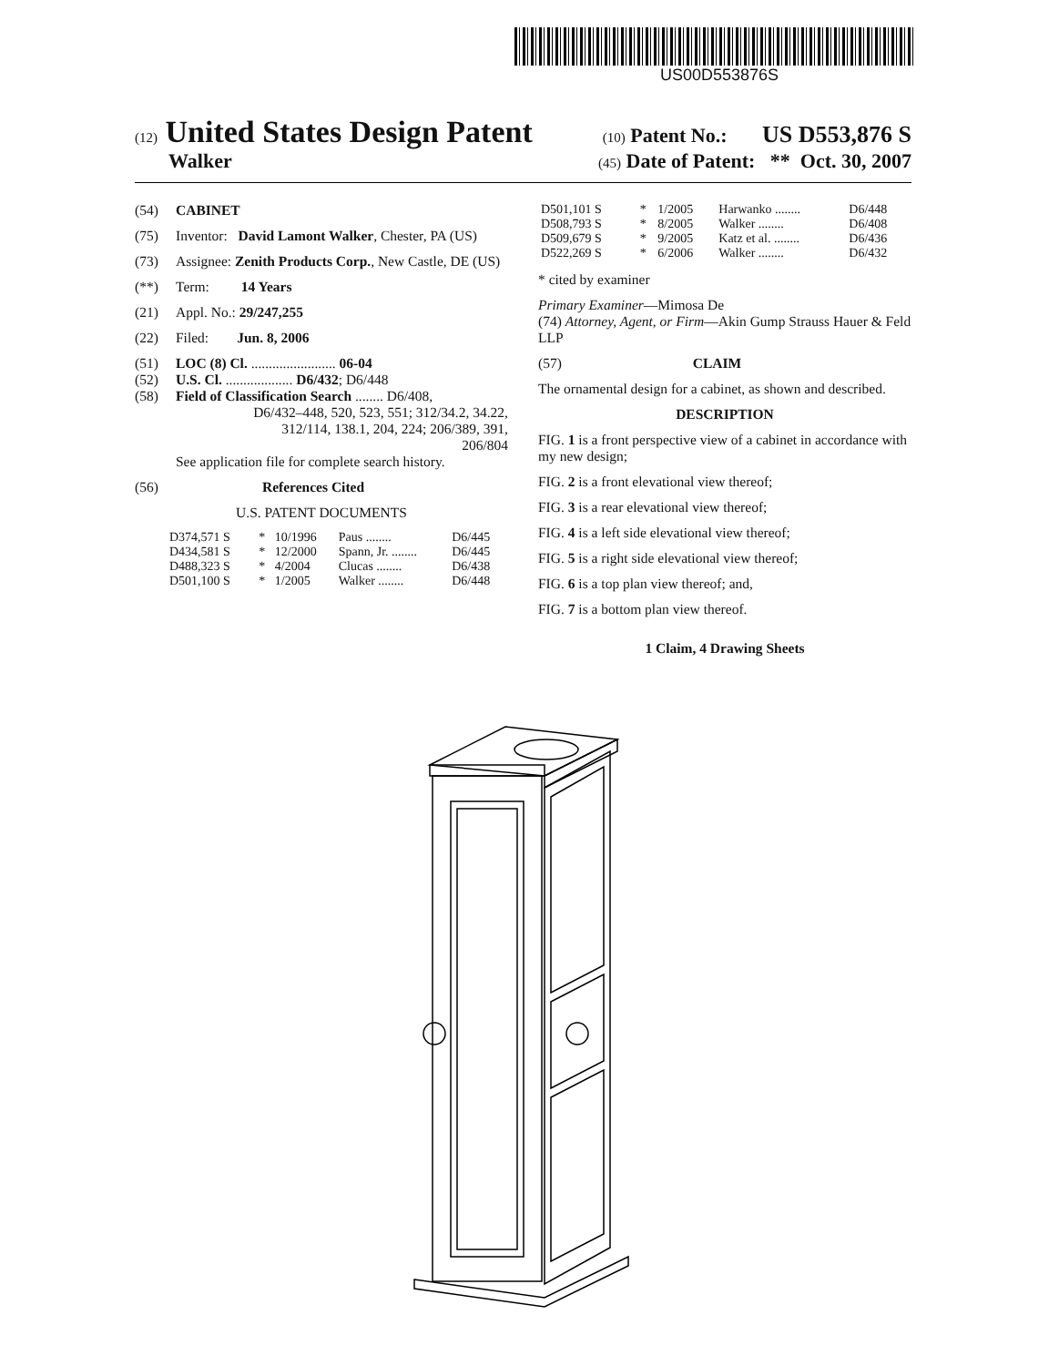US00D553876S
(12) United States Design Patent (10) Patent No.: US D553,876 S
Walker (45) Date of Patent: ** Oct. 30, 2007
(54) CABINET
(75) Inventor: David Lamont Walker, Chester, PA (US)
(73) Assignee: Zenith Products Corp., New Castle, DE (US)
(**) Term: 14 Years
(21) Appl. No.: 29/247,255
(22) Filed: Jun. 8, 2006
(51) LOC (8) Cl. ........................ 06-04
(52) U.S. Cl. ................... D6/432; D6/448
(58) Field of Classification Search ........ D6/408,
D6/432–448, 520, 523, 551; 312/34.2, 34.22,
312/114, 138.1, 204, 224; 206/389, 391,
206/804
See application file for complete search history.
(56) References Cited
U.S. PATENT DOCUMENTS
| D374,571 S | * | 10/1996 | Paus ........ | D6/445 |
| D434,581 S | * | 12/2000 | Spann, Jr. ........ | D6/445 |
| D488,323 S | * | 4/2004 | Clucas ........ | D6/438 |
| D501,100 S | * | 1/2005 | Walker ........ | D6/448 |
| D501,101 S | * | 1/2005 | Harwanko ........ | D6/448 |
| D508,793 S | * | 8/2005 | Walker ........ | D6/408 |
| D509,679 S | * | 9/2005 | Katz et al. ........ | D6/436 |
| D522,269 S | * | 6/2006 | Walker ........ | D6/432 |
* cited by examiner
Primary Examiner—Mimosa De
(74) Attorney, Agent, or Firm—Akin Gump Strauss Hauer & Feld LLP
(57) CLAIM
The ornamental design for a cabinet, as shown and described.
DESCRIPTION
FIG. 1 is a front perspective view of a cabinet in accordance with my new design;
FIG. 2 is a front elevational view thereof;
FIG. 3 is a rear elevational view thereof;
FIG. 4 is a left side elevational view thereof;
FIG. 5 is a right side elevational view thereof;
FIG. 6 is a top plan view thereof; and,
FIG. 7 is a bottom plan view thereof.
1 Claim, 4 Drawing Sheets